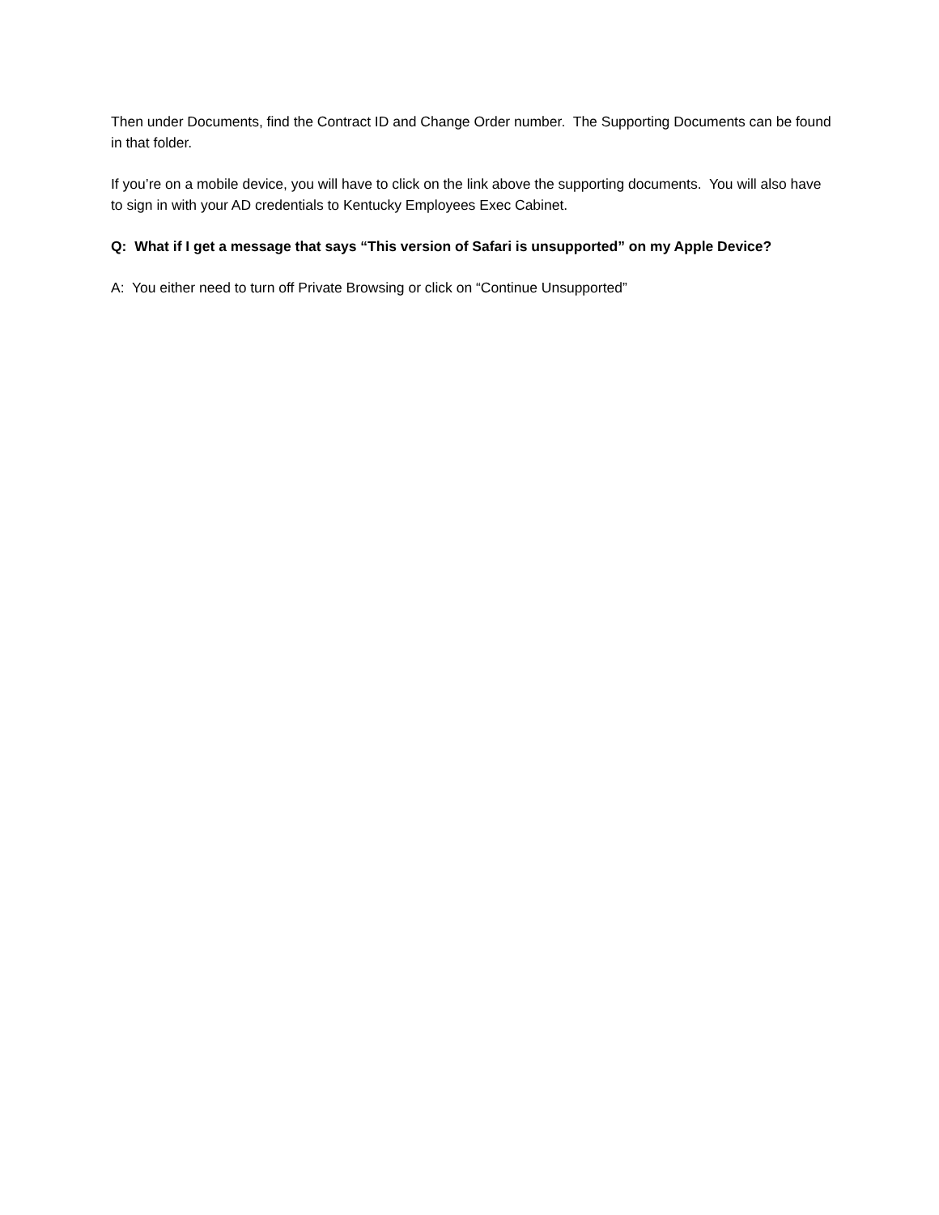Then under Documents, find the Contract ID and Change Order number. The Supporting Documents can be found in that folder.
If you’re on a mobile device, you will have to click on the link above the supporting documents. You will also have to sign in with your AD credentials to Kentucky Employees Exec Cabinet.
Q: What if I get a message that says “This version of Safari is unsupported” on my Apple Device?
A: You either need to turn off Private Browsing or click on “Continue Unsupported”